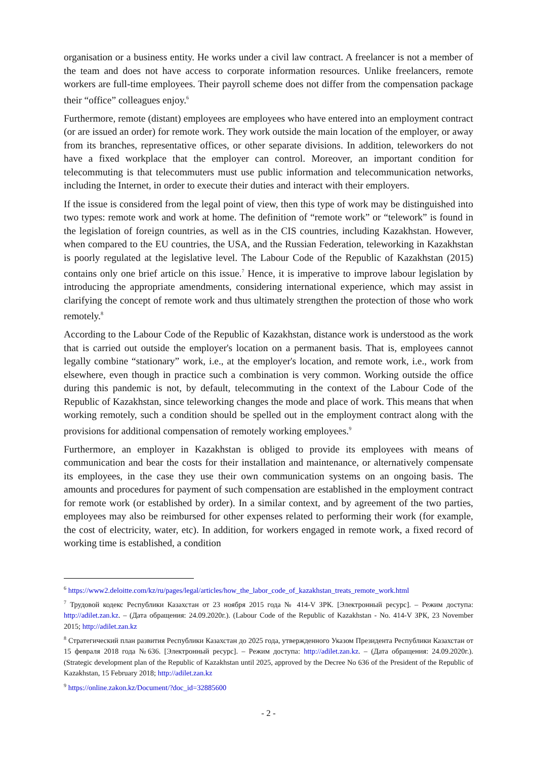organisation or a business entity. He works under a civil law contract. A freelancer is not a member of the team and does not have access to corporate information resources. Unlike freelancers, remote workers are full-time employees. Their payroll scheme does not differ from the compensation package their “office” colleagues enjoy.<sup>6</sup>
Furthermore, remote (distant) employees are employees who have entered into an employment contract (or are issued an order) for remote work. They work outside the main location of the employer, or away from its branches, representative offices, or other separate divisions. In addition, teleworkers do not have a fixed workplace that the employer can control. Moreover, an important condition for telecommuting is that telecommuters must use public information and telecommunication networks, including the Internet, in order to execute their duties and interact with their employers.
If the issue is considered from the legal point of view, then this type of work may be distinguished into two types: remote work and work at home. The definition of “remote work” or “telework” is found in the legislation of foreign countries, as well as in the CIS countries, including Kazakhstan. However, when compared to the EU countries, the USA, and the Russian Federation, teleworking in Kazakhstan is poorly regulated at the legislative level. The Labour Code of the Republic of Kazakhstan (2015) contains only one brief article on this issue.<sup>7</sup> Hence, it is imperative to improve labour legislation by introducing the appropriate amendments, considering international experience, which may assist in clarifying the concept of remote work and thus ultimately strengthen the protection of those who work remotely.<sup>8</sup>
According to the Labour Code of the Republic of Kazakhstan, distance work is understood as the work that is carried out outside the employer's location on a permanent basis. That is, employees cannot legally combine “stationary” work, i.e., at the employer's location, and remote work, i.e., work from elsewhere, even though in practice such a combination is very common. Working outside the office during this pandemic is not, by default, telecommuting in the context of the Labour Code of the Republic of Kazakhstan, since teleworking changes the mode and place of work. This means that when working remotely, such a condition should be spelled out in the employment contract along with the provisions for additional compensation of remotely working employees.<sup>9</sup>
Furthermore, an employer in Kazakhstan is obliged to provide its employees with means of communication and bear the costs for their installation and maintenance, or alternatively compensate its employees, in the case they use their own communication systems on an ongoing basis. The amounts and procedures for payment of such compensation are established in the employment contract for remote work (or established by order). In a similar context, and by agreement of the two parties, employees may also be reimbursed for other expenses related to performing their work (for example, the cost of electricity, water, etc). In addition, for workers engaged in remote work, a fixed record of working time is established, a condition
<sup>6</sup> https://www2.deloitte.com/kz/ru/pages/legal/articles/how_the_labor_code_of_kazakhstan_treats_remote_work.html
<sup>7</sup> Трудовой кодекс Республики Казахстан от 23 ноября 2015 года № 414-V ЗРК. [Электронный ресурс]. – Режим доступа: http://adilet.zan.kz. – (Дата обращения: 24.09.2020г.). (Labour Code of the Republic of Kazakhstan - No. 414-V ЗРК, 23 November 2015; http://adilet.zan.kz
<sup>8</sup> Стратегический план развития Республики Казахстан до 2025 года, утвержденного Указом Президента Республики Казахстан от 15 февраля 2018 года №636. [Электронный ресурс]. – Режим доступа: http://adilet.zan.kz. – (Дата обращения: 24.09.2020г.). (Strategic development plan of the Republic of Kazakhstan until 2025, approved by the Decree No 636 of the President of the Republic of Kazakhstan, 15 February 2018; http://adilet.zan.kz
<sup>9</sup> https://online.zakon.kz/Document/?doc_id=32885600
- 2 -